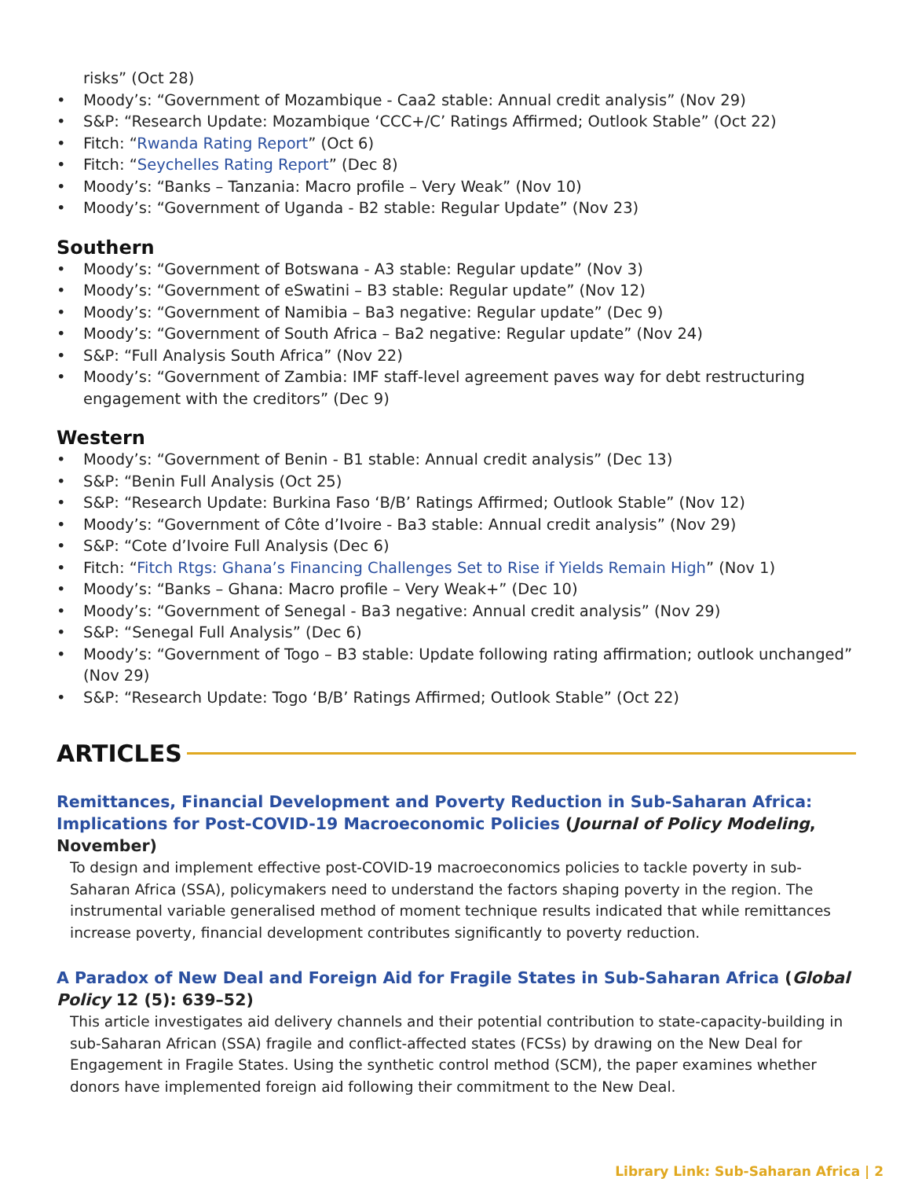risks” (Oct 28)
• Moody’s: “Government of Mozambique - Caa2 stable: Annual credit analysis” (Nov 29)
• S&P: “Research Update: Mozambique ‘CCC+/C’ Ratings Affirmed; Outlook Stable” (Oct 22)
• Fitch: “Rwanda Rating Report” (Oct 6)
• Fitch: “Seychelles Rating Report” (Dec 8)
• Moody’s: “Banks – Tanzania: Macro profile – Very Weak” (Nov 10)
• Moody’s: “Government of Uganda - B2 stable: Regular Update” (Nov 23)
Southern
• Moody’s: “Government of Botswana - A3 stable: Regular update” (Nov 3)
• Moody’s: “Government of eSwatini – B3 stable: Regular update” (Nov 12)
• Moody’s: “Government of Namibia – Ba3 negative: Regular update” (Dec 9)
• Moody’s: “Government of South Africa – Ba2 negative: Regular update” (Nov 24)
• S&P: “Full Analysis South Africa” (Nov 22)
• Moody’s: “Government of Zambia: IMF staff-level agreement paves way for debt restructuring engagement with the creditors” (Dec 9)
Western
• Moody’s: “Government of Benin - B1 stable: Annual credit analysis” (Dec 13)
• S&P: “Benin Full Analysis (Oct 25)
• S&P: “Research Update: Burkina Faso ‘B/B’ Ratings Affirmed; Outlook Stable” (Nov 12)
• Moody’s: “Government of Côte d’Ivoire - Ba3 stable: Annual credit analysis” (Nov 29)
• S&P: “Cote d’Ivoire Full Analysis (Dec 6)
• Fitch: “Fitch Rtgs: Ghana’s Financing Challenges Set to Rise if Yields Remain High” (Nov 1)
• Moody’s: “Banks – Ghana: Macro profile – Very Weak+” (Dec 10)
• Moody’s: “Government of Senegal - Ba3 negative: Annual credit analysis” (Nov 29)
• S&P: “Senegal Full Analysis” (Dec 6)
• Moody’s: “Government of Togo – B3 stable: Update following rating affirmation; outlook unchanged” (Nov 29)
• S&P: “Research Update: Togo ‘B/B’ Ratings Affirmed; Outlook Stable” (Oct 22)
ARTICLES
Remittances, Financial Development and Poverty Reduction in Sub-Saharan Africa: Implications for Post-COVID-19 Macroeconomic Policies (Journal of Policy Modeling, November)
To design and implement effective post-COVID-19 macroeconomics policies to tackle poverty in sub-Saharan Africa (SSA), policymakers need to understand the factors shaping poverty in the region. The instrumental variable generalised method of moment technique results indicated that while remittances increase poverty, financial development contributes significantly to poverty reduction.
A Paradox of New Deal and Foreign Aid for Fragile States in Sub-Saharan Africa (Global Policy 12 (5): 639–52)
This article investigates aid delivery channels and their potential contribution to state-capacity-building in sub-Saharan African (SSA) fragile and conflict-affected states (FCSs) by drawing on the New Deal for Engagement in Fragile States. Using the synthetic control method (SCM), the paper examines whether donors have implemented foreign aid following their commitment to the New Deal.
Library Link: Sub-Saharan Africa | 2